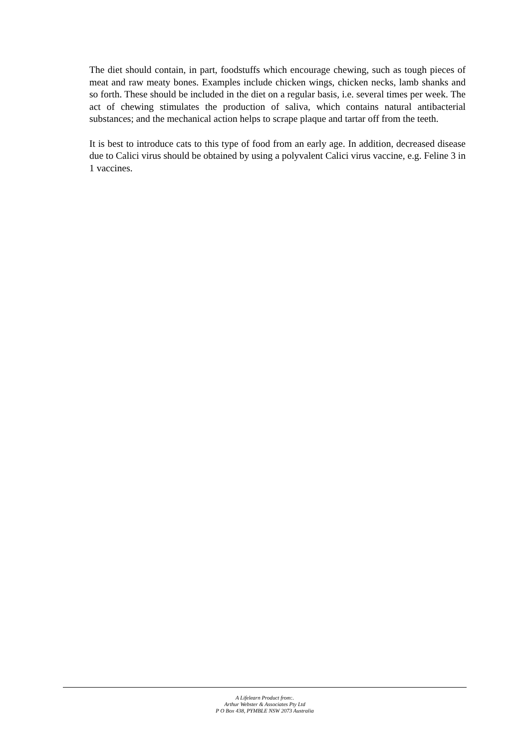The diet should contain, in part, foodstuffs which encourage chewing, such as tough pieces of meat and raw meaty bones. Examples include chicken wings, chicken necks, lamb shanks and so forth. These should be included in the diet on a regular basis, i.e. several times per week. The act of chewing stimulates the production of saliva, which contains natural antibacterial substances; and the mechanical action helps to scrape plaque and tartar off from the teeth.
It is best to introduce cats to this type of food from an early age. In addition, decreased disease due to Calici virus should be obtained by using a polyvalent Calici virus vaccine, e.g. Feline 3 in 1 vaccines.
A Lifelearn Product from:.
Arthur Webster & Associates Pty Ltd
P O Box 438, PYMBLE NSW 2073 Australia